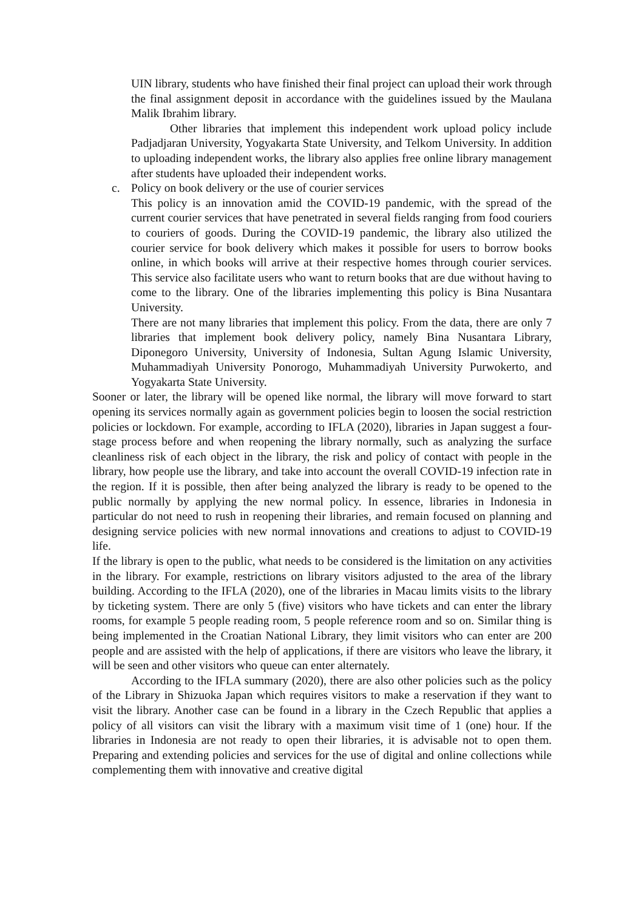UIN library, students who have finished their final project can upload their work through the final assignment deposit in accordance with the guidelines issued by the Maulana Malik Ibrahim library.
Other libraries that implement this independent work upload policy include Padjadjaran University, Yogyakarta State University, and Telkom University. In addition to uploading independent works, the library also applies free online library management after students have uploaded their independent works.
c. Policy on book delivery or the use of courier services
This policy is an innovation amid the COVID-19 pandemic, with the spread of the current courier services that have penetrated in several fields ranging from food couriers to couriers of goods. During the COVID-19 pandemic, the library also utilized the courier service for book delivery which makes it possible for users to borrow books online, in which books will arrive at their respective homes through courier services. This service also facilitate users who want to return books that are due without having to come to the library. One of the libraries implementing this policy is Bina Nusantara University.
There are not many libraries that implement this policy. From the data, there are only 7 libraries that implement book delivery policy, namely Bina Nusantara Library, Diponegoro University, University of Indonesia, Sultan Agung Islamic University, Muhammadiyah University Ponorogo, Muhammadiyah University Purwokerto, and Yogyakarta State University.
Sooner or later, the library will be opened like normal, the library will move forward to start opening its services normally again as government policies begin to loosen the social restriction policies or lockdown. For example, according to IFLA (2020), libraries in Japan suggest a four-stage process before and when reopening the library normally, such as analyzing the surface cleanliness risk of each object in the library, the risk and policy of contact with people in the library, how people use the library, and take into account the overall COVID-19 infection rate in the region. If it is possible, then after being analyzed the library is ready to be opened to the public normally by applying the new normal policy. In essence, libraries in Indonesia in particular do not need to rush in reopening their libraries, and remain focused on planning and designing service policies with new normal innovations and creations to adjust to COVID-19 life.
If the library is open to the public, what needs to be considered is the limitation on any activities in the library. For example, restrictions on library visitors adjusted to the area of the library building. According to the IFLA (2020), one of the libraries in Macau limits visits to the library by ticketing system. There are only 5 (five) visitors who have tickets and can enter the library rooms, for example 5 people reading room, 5 people reference room and so on. Similar thing is being implemented in the Croatian National Library, they limit visitors who can enter are 200 people and are assisted with the help of applications, if there are visitors who leave the library, it will be seen and other visitors who queue can enter alternately.
According to the IFLA summary (2020), there are also other policies such as the policy of the Library in Shizuoka Japan which requires visitors to make a reservation if they want to visit the library. Another case can be found in a library in the Czech Republic that applies a policy of all visitors can visit the library with a maximum visit time of 1 (one) hour. If the libraries in Indonesia are not ready to open their libraries, it is advisable not to open them. Preparing and extending policies and services for the use of digital and online collections while complementing them with innovative and creative digital